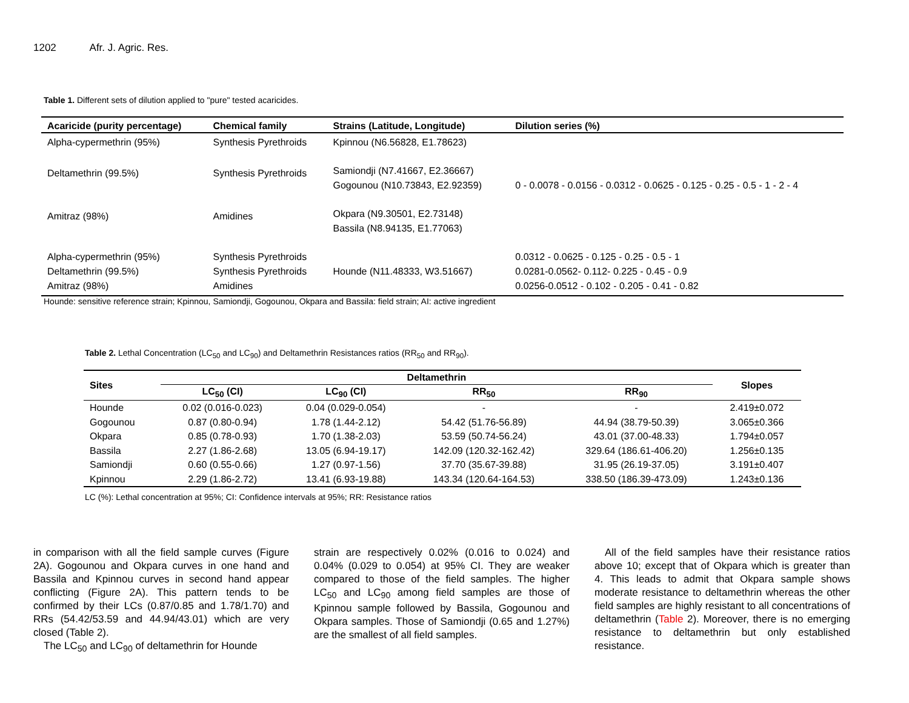1202 Afr. J. Agric. Res.
Table 1. Different sets of dilution applied to "pure" tested acaricides.
| Acaricide (purity percentage) | Chemical family | Strains (Latitude, Longitude) | Dilution series (%) |
| --- | --- | --- | --- |
| Alpha-cypermethrin (95%) | Synthesis Pyrethroids | Kpinnou (N6.56828, E1.78623) | 0 - 0.0078 - 0.0156 - 0.0312 - 0.0625 - 0.125 - 0.25 - 0.5 - 1 - 2 - 4 |
| Deltamethrin (99.5%) | Synthesis Pyrethroids | Samiondji (N7.41667, E2.36667) Gogounou (N10.73843, E2.92359) | |
| Amitraz (98%) | Amidines | Okpara (N9.30501, E2.73148) Bassila (N8.94135, E1.77063) | |
| Alpha-cypermethrin (95%) Deltamethrin (99.5%) Amitraz (98%) | Synthesis Pyrethroids Synthesis Pyrethroids Amidines | Hounde (N11.48333, W3.51667) | 0.0312 - 0.0625 - 0.125 - 0.25 - 0.5 - 1 0.0281-0.0562- 0.112- 0.225 - 0.45 - 0.9 0.0256-0.0512 - 0.102 - 0.205 - 0.41 - 0.82 |
Hounde: sensitive reference strain; Kpinnou, Samiondji, Gogounou, Okpara and Bassila: field strain; AI: active ingredient
Table 2. Lethal Concentration (LC<sub>50</sub> and LC<sub>90</sub>) and Deltamethrin Resistances ratios (RR<sub>50</sub> and RR<sub>90</sub>).
| Sites | Deltamethrin | | | | Slopes |
| --- | --- | --- | --- | --- | --- |
| | LC<sub>50</sub> (CI) | LC<sub>90</sub> (CI) | RR<sub>50</sub> | RR<sub>90</sub> | |
| Hounde | 0.02 (0.016-0.023) | 0.04 (0.029-0.054) | - | - | 2.419±0.072 |
| Gogounou | 0.87 (0.80-0.94) | 1.78 (1.44-2.12) | 54.42 (51.76-56.89) | 44.94 (38.79-50.39) | 3.065±0.366 |
| Okpara | 0.85 (0.78-0.93) | 1.70 (1.38-2.03) | 53.59 (50.74-56.24) | 43.01 (37.00-48.33) | 1.794±0.057 |
| Bassila | 2.27 (1.86-2.68) | 13.05 (6.94-19.17) | 142.09 (120.32-162.42) | 329.64 (186.61-406.20) | 1.256±0.135 |
| Samiondji | 0.60 (0.55-0.66) | 1.27 (0.97-1.56) | 37.70 (35.67-39.88) | 31.95 (26.19-37.05) | 3.191±0.407 |
| Kpinnou | 2.29 (1.86-2.72) | 13.41 (6.93-19.88) | 143.34 (120.64-164.53) | 338.50 (186.39-473.09) | 1.243±0.136 |
LC (%): Lethal concentration at 95%; CI: Confidence intervals at 95%; RR: Resistance ratios
in comparison with all the field sample curves (Figure 2A). Gogounou and Okpara curves in one hand and Bassila and Kpinnou curves in second hand appear conflicting (Figure 2A). This pattern tends to be confirmed by their LCs (0.87/0.85 and 1.78/1.70) and RRs (54.42/53.59 and 44.94/43.01) which are very closed (Table 2).
The LC<sub>50</sub> and LC<sub>90</sub> of deltamethrin for Hounde
strain are respectively 0.02% (0.016 to 0.024) and 0.04% (0.029 to 0.054) at 95% CI. They are weaker compared to those of the field samples. The higher LC<sub>50</sub> and LC<sub>90</sub> among field samples are those of Kpinnou sample followed by Bassila, Gogounou and Okpara samples. Those of Samiondji (0.65 and 1.27%) are the smallest of all field samples.
All of the field samples have their resistance ratios above 10; except that of Okpara which is greater than 4. This leads to admit that Okpara sample shows moderate resistance to deltamethrin whereas the other field samples are highly resistant to all concentrations of deltamethrin (Table 2). Moreover, there is no emerging resistance to deltamethrin but only established resistance.